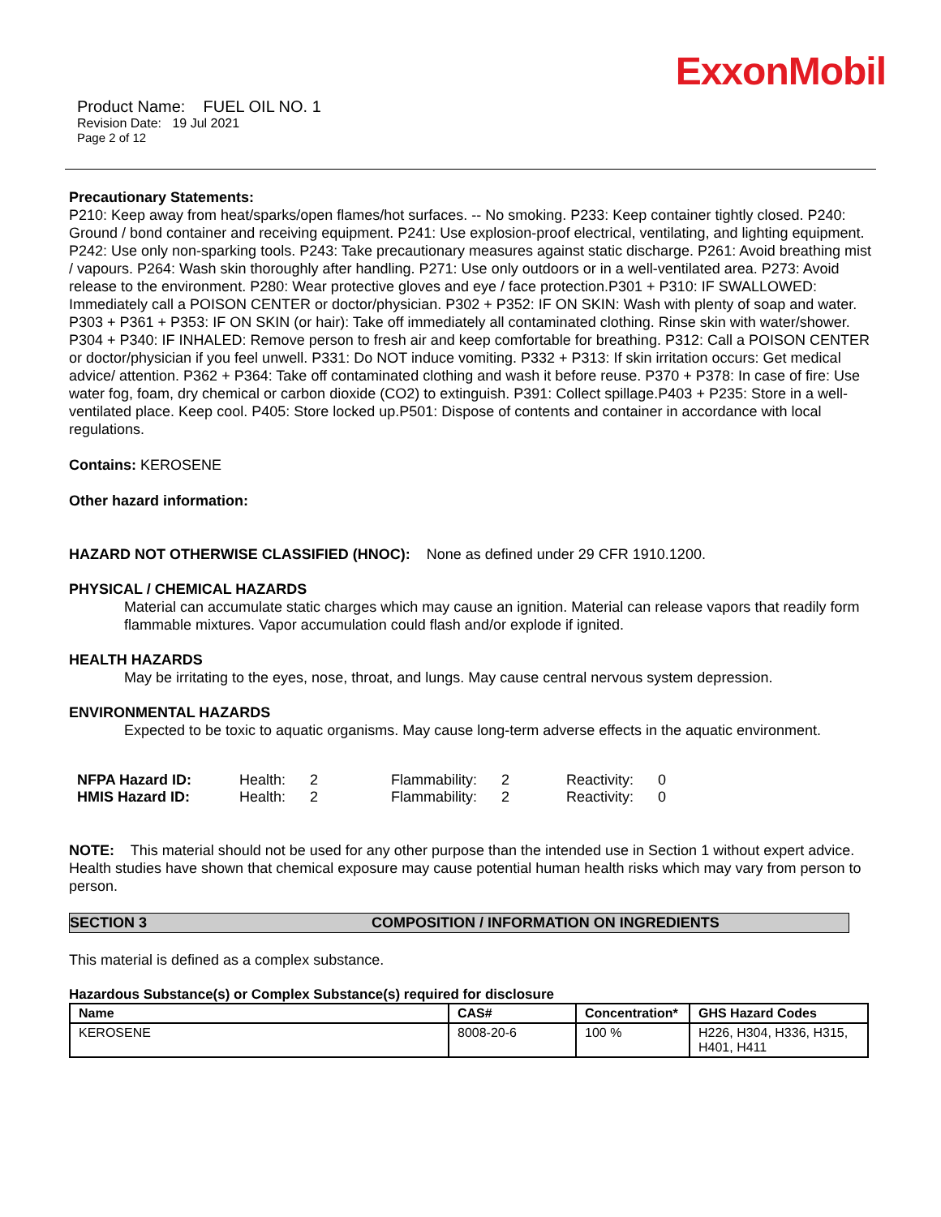ExxonMobil
Product Name: FUEL OIL NO. 1
Revision Date: 19 Jul 2021
Page 2 of 12
Precautionary Statements:
P210: Keep away from heat/sparks/open flames/hot surfaces. -- No smoking. P233: Keep container tightly closed. P240: Ground / bond container and receiving equipment. P241: Use explosion-proof electrical, ventilating, and lighting equipment. P242: Use only non-sparking tools. P243: Take precautionary measures against static discharge. P261: Avoid breathing mist / vapours. P264: Wash skin thoroughly after handling. P271: Use only outdoors or in a well-ventilated area. P273: Avoid release to the environment. P280: Wear protective gloves and eye / face protection.P301 + P310: IF SWALLOWED: Immediately call a POISON CENTER or doctor/physician. P302 + P352: IF ON SKIN: Wash with plenty of soap and water. P303 + P361 + P353: IF ON SKIN (or hair): Take off immediately all contaminated clothing. Rinse skin with water/shower. P304 + P340: IF INHALED: Remove person to fresh air and keep comfortable for breathing. P312: Call a POISON CENTER or doctor/physician if you feel unwell. P331: Do NOT induce vomiting. P332 + P313: If skin irritation occurs: Get medical advice/ attention. P362 + P364: Take off contaminated clothing and wash it before reuse. P370 + P378: In case of fire: Use water fog, foam, dry chemical or carbon dioxide (CO2) to extinguish. P391: Collect spillage.P403 + P235: Store in a well-ventilated place. Keep cool. P405: Store locked up.P501: Dispose of contents and container in accordance with local regulations.
Contains: KEROSENE
Other hazard information:
HAZARD NOT OTHERWISE CLASSIFIED (HNOC): None as defined under 29 CFR 1910.1200.
PHYSICAL / CHEMICAL HAZARDS
Material can accumulate static charges which may cause an ignition. Material can release vapors that readily form flammable mixtures. Vapor accumulation could flash and/or explode if ignited.
HEALTH HAZARDS
May be irritating to the eyes, nose, throat, and lungs. May cause central nervous system depression.
ENVIRONMENTAL HAZARDS
Expected to be toxic to aquatic organisms. May cause long-term adverse effects in the aquatic environment.
| NFPA Hazard ID: | Health: | 2 | Flammability: | 2 | Reactivity: | 0 |
| HMIS Hazard ID: | Health: | 2 | Flammability: | 2 | Reactivity: | 0 |
NOTE: This material should not be used for any other purpose than the intended use in Section 1 without expert advice. Health studies have shown that chemical exposure may cause potential human health risks which may vary from person to person.
SECTION 3 COMPOSITION / INFORMATION ON INGREDIENTS
This material is defined as a complex substance.
Hazardous Substance(s) or Complex Substance(s) required for disclosure
| Name | CAS# | Concentration* | GHS Hazard Codes |
| --- | --- | --- | --- |
| KEROSENE | 8008-20-6 | 100 % | H226, H304, H336, H315, H401, H411 |